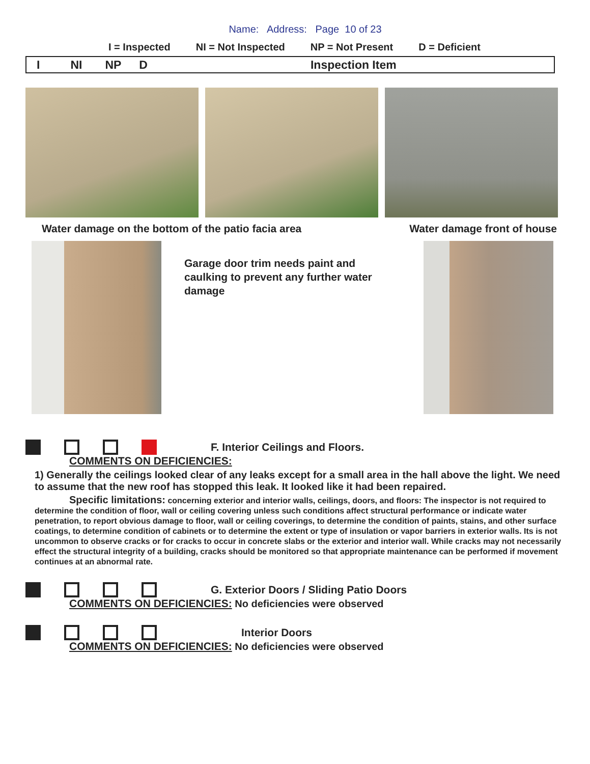Name: Address: Page 10 of 23
I = Inspected NI = Not Inspected NP = Not Present D = Deficient
I NI NP D Inspection Item
Water damage on the bottom of the patio facia area Water damage front of house
Garage door trim needs paint and caulking to prevent any further water damage
F. Interior Ceilings and Floors.
COMMENTS ON DEFICIENCIES:
1) Generally the ceilings looked clear of any leaks except for a small area in the hall above the light. We need to assume that the new roof has stopped this leak. It looked like it had been repaired.
Specific limitations: concerning exterior and interior walls, ceilings, doors, and floors: The inspector is not required to determine the condition of floor, wall or ceiling covering unless such conditions affect structural performance or indicate water penetration, to report obvious damage to floor, wall or ceiling coverings, to determine the condition of paints, stains, and other surface coatings, to determine condition of cabinets or to determine the extent or type of insulation or vapor barriers in exterior walls. Its is not uncommon to observe cracks or for cracks to occur in concrete slabs or the exterior and interior wall. While cracks may not necessarily effect the structural integrity of a building, cracks should be monitored so that appropriate maintenance can be performed if movement continues at an abnormal rate.
G. Exterior Doors / Sliding Patio Doors
COMMENTS ON DEFICIENCIES: No deficiencies were observed
Interior Doors
COMMENTS ON DEFICIENCIES: No deficiencies were observed